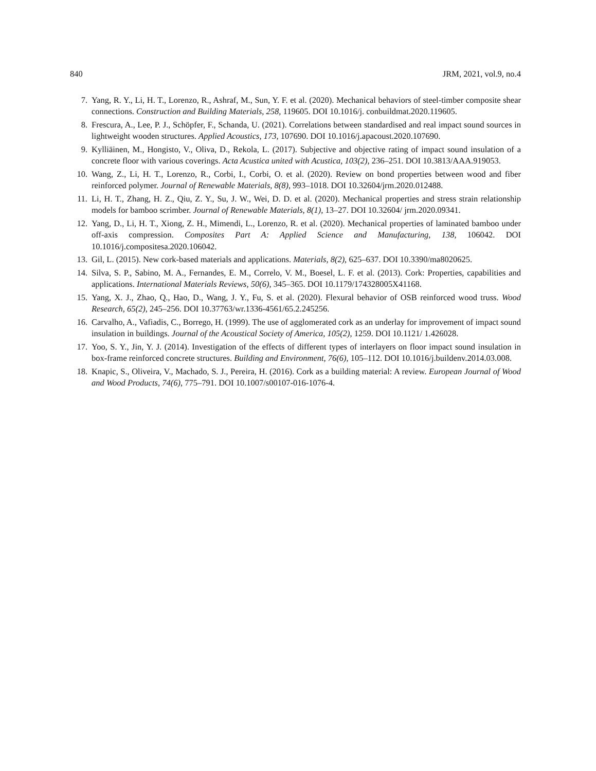840 JRM, 2021, vol.9, no.4
7. Yang, R. Y., Li, H. T., Lorenzo, R., Ashraf, M., Sun, Y. F. et al. (2020). Mechanical behaviors of steel-timber composite shear connections. Construction and Building Materials, 258, 119605. DOI 10.1016/j. conbuildmat.2020.119605.
8. Frescura, A., Lee, P. J., Schöpfer, F., Schanda, U. (2021). Correlations between standardised and real impact sound sources in lightweight wooden structures. Applied Acoustics, 173, 107690. DOI 10.1016/j.apacoust.2020.107690.
9. Kylliäinen, M., Hongisto, V., Oliva, D., Rekola, L. (2017). Subjective and objective rating of impact sound insulation of a concrete floor with various coverings. Acta Acustica united with Acustica, 103(2), 236–251. DOI 10.3813/AAA.919053.
10. Wang, Z., Li, H. T., Lorenzo, R., Corbi, I., Corbi, O. et al. (2020). Review on bond properties between wood and fiber reinforced polymer. Journal of Renewable Materials, 8(8), 993–1018. DOI 10.32604/jrm.2020.012488.
11. Li, H. T., Zhang, H. Z., Qiu, Z. Y., Su, J. W., Wei, D. D. et al. (2020). Mechanical properties and stress strain relationship models for bamboo scrimber. Journal of Renewable Materials, 8(1), 13–27. DOI 10.32604/ jrm.2020.09341.
12. Yang, D., Li, H. T., Xiong, Z. H., Mimendi, L., Lorenzo, R. et al. (2020). Mechanical properties of laminated bamboo under off-axis compression. Composites Part A: Applied Science and Manufacturing, 138, 106042. DOI 10.1016/j.compositesa.2020.106042.
13. Gil, L. (2015). New cork-based materials and applications. Materials, 8(2), 625–637. DOI 10.3390/ma8020625.
14. Silva, S. P., Sabino, M. A., Fernandes, E. M., Correlo, V. M., Boesel, L. F. et al. (2013). Cork: Properties, capabilities and applications. International Materials Reviews, 50(6), 345–365. DOI 10.1179/174328005X41168.
15. Yang, X. J., Zhao, Q., Hao, D., Wang, J. Y., Fu, S. et al. (2020). Flexural behavior of OSB reinforced wood truss. Wood Research, 65(2), 245–256. DOI 10.37763/wr.1336-4561/65.2.245256.
16. Carvalho, A., Vafiadis, C., Borrego, H. (1999). The use of agglomerated cork as an underlay for improvement of impact sound insulation in buildings. Journal of the Acoustical Society of America, 105(2), 1259. DOI 10.1121/ 1.426028.
17. Yoo, S. Y., Jin, Y. J. (2014). Investigation of the effects of different types of interlayers on floor impact sound insulation in box-frame reinforced concrete structures. Building and Environment, 76(6), 105–112. DOI 10.1016/j.buildenv.2014.03.008.
18. Knapic, S., Oliveira, V., Machado, S. J., Pereira, H. (2016). Cork as a building material: A review. European Journal of Wood and Wood Products, 74(6), 775–791. DOI 10.1007/s00107-016-1076-4.